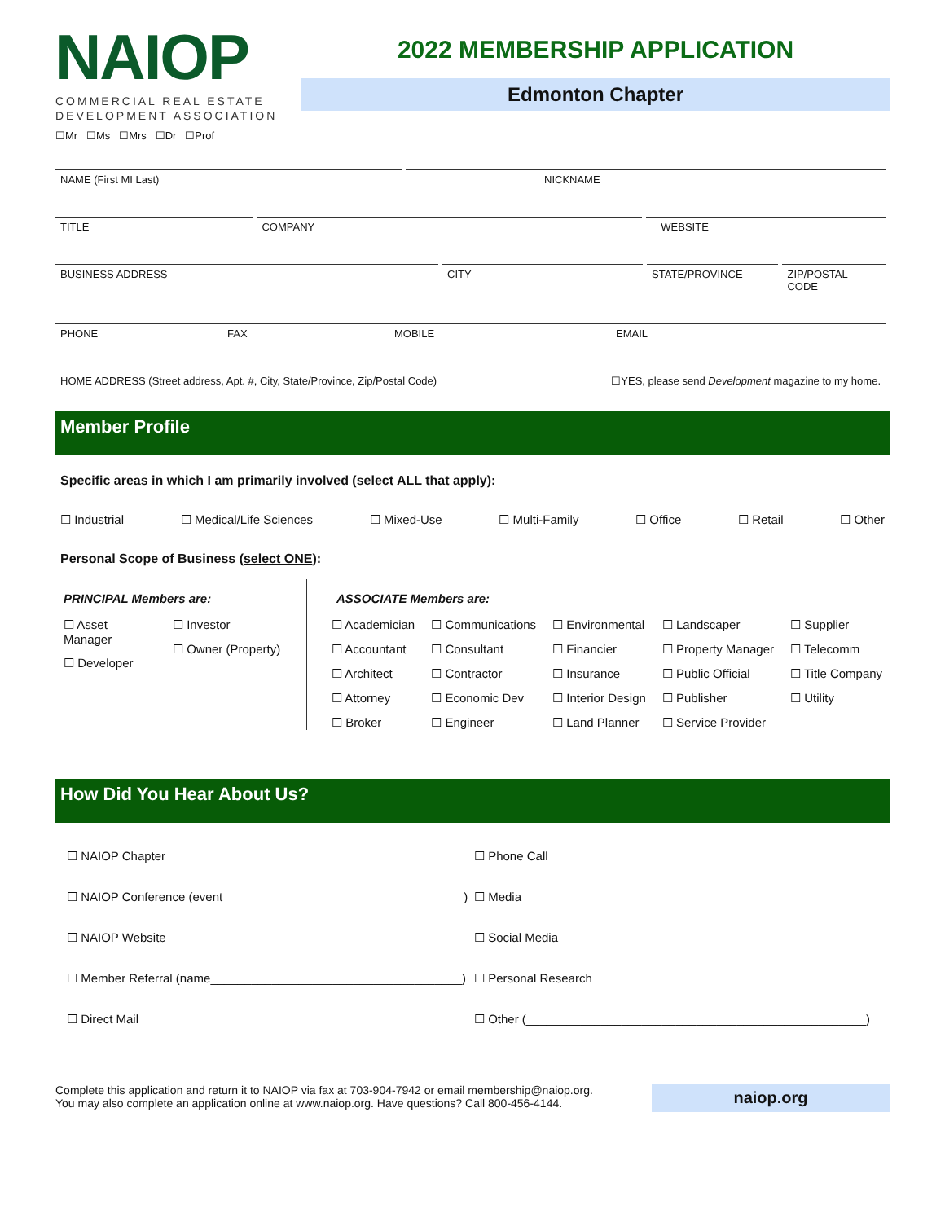NAIOP
COMMERCIAL REAL ESTATE DEVELOPMENT ASSOCIATION
☐Mr ☐Ms ☐Mrs ☐Dr ☐Prof
2022 MEMBERSHIP APPLICATION
Edmonton Chapter
NAME (First MI Last) NICKNAME
TITLE COMPANY WEBSITE
BUSINESS ADDRESS CITY STATE/PROVINCE ZIP/POSTAL CODE
PHONE FAX MOBILE EMAIL
HOME ADDRESS (Street address, Apt. #, City, State/Province, Zip/Postal Code) ☐YES, please send Development magazine to my home.
Member Profile
Specific areas in which I am primarily involved (select ALL that apply):
☐ Industrial ☐ Medical/Life Sciences ☐ Mixed-Use ☐ Multi-Family ☐ Office ☐ Retail ☐ Other
Personal Scope of Business (select ONE):
PRINCIPAL Members are:
☐ Asset Manager
☐ Developer
☐ Investor
☐ Owner (Property)
ASSOCIATE Members are:
☐ Academician
☐ Accountant
☐ Architect
☐ Attorney
☐ Broker
☐ Communications
☐ Consultant
☐ Contractor
☐ Economic Dev
☐ Engineer
☐ Environmental
☐ Financier
☐ Insurance
☐ Interior Design
☐ Land Planner
☐ Landscaper
☐ Property Manager
☐ Public Official
☐ Publisher
☐ Service Provider
☐ Supplier
☐ Telecomm
☐ Title Company
☐ Utility
How Did You Hear About Us?
☐ NAIOP Chapter ☐ Phone Call ☐ NAIOP Conference (event ___________________________________) ☐ Media ☐ NAIOP Website ☐ Social Media ☐ Member Referral (name_____________________________________) ☐ Personal Research ☐ Direct Mail ☐ Other (__________________________________________________)
Complete this application and return it to NAIOP via fax at 703-904-7942 or email membership@naiop.org.
You may also complete an application online at www.naiop.org. Have questions? Call 800-456-4144.
naiop.org